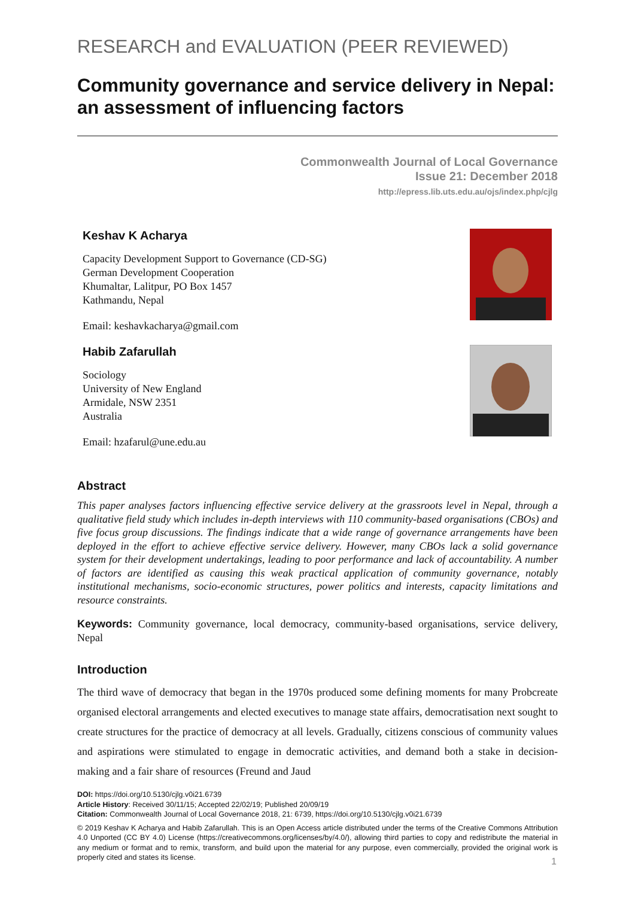RESEARCH and EVALUATION (PEER REVIEWED)
Community governance and service delivery in Nepal: an assessment of influencing factors
Commonwealth Journal of Local Governance
Issue 21: December 2018
http://epress.lib.uts.edu.au/ojs/index.php/cjlg
Keshav K Acharya
Capacity Development Support to Governance (CD-SG)
German Development Cooperation
Khumaltar, Lalitpur, PO Box 1457
Kathmandu, Nepal
Email: keshavkacharya@gmail.com
Habib Zafarullah
Sociology
University of New England
Armidale, NSW 2351
Australia
Email: hzafarul@une.edu.au
Abstract
This paper analyses factors influencing effective service delivery at the grassroots level in Nepal, through a qualitative field study which includes in-depth interviews with 110 community-based organisations (CBOs) and five focus group discussions. The findings indicate that a wide range of governance arrangements have been deployed in the effort to achieve effective service delivery. However, many CBOs lack a solid governance system for their development undertakings, leading to poor performance and lack of accountability. A number of factors are identified as causing this weak practical application of community governance, notably institutional mechanisms, socio-economic structures, power politics and interests, capacity limitations and resource constraints.
Keywords: Community governance, local democracy, community-based organisations, service delivery, Nepal
Introduction
The third wave of democracy that began in the 1970s produced some defining moments for many Probcreate organised electoral arrangements and elected executives to manage state affairs, democratisation next sought to create structures for the practice of democracy at all levels. Gradually, citizens conscious of community values and aspirations were stimulated to engage in democratic activities, and demand both a stake in decision-making and a fair share of resources (Freund and Jaud
DOI: https://doi.org/10.5130/cjlg.v0i21.6739
Article History: Received 30/11/15; Accepted 22/02/19; Published 20/09/19
Citation: Commonwealth Journal of Local Governance 2018, 21: 6739, https://doi.org/10.5130/cjlg.v0i21.6739
© 2019 Keshav K Acharya and Habib Zafarullah. This is an Open Access article distributed under the terms of the Creative Commons Attribution 4.0 Unported (CC BY 4.0) License (https://creativecommons.org/licenses/by/4.0/), allowing third parties to copy and redistribute the material in any medium or format and to remix, transform, and build upon the material for any purpose, even commercially, provided the original work is properly cited and states its license.
1